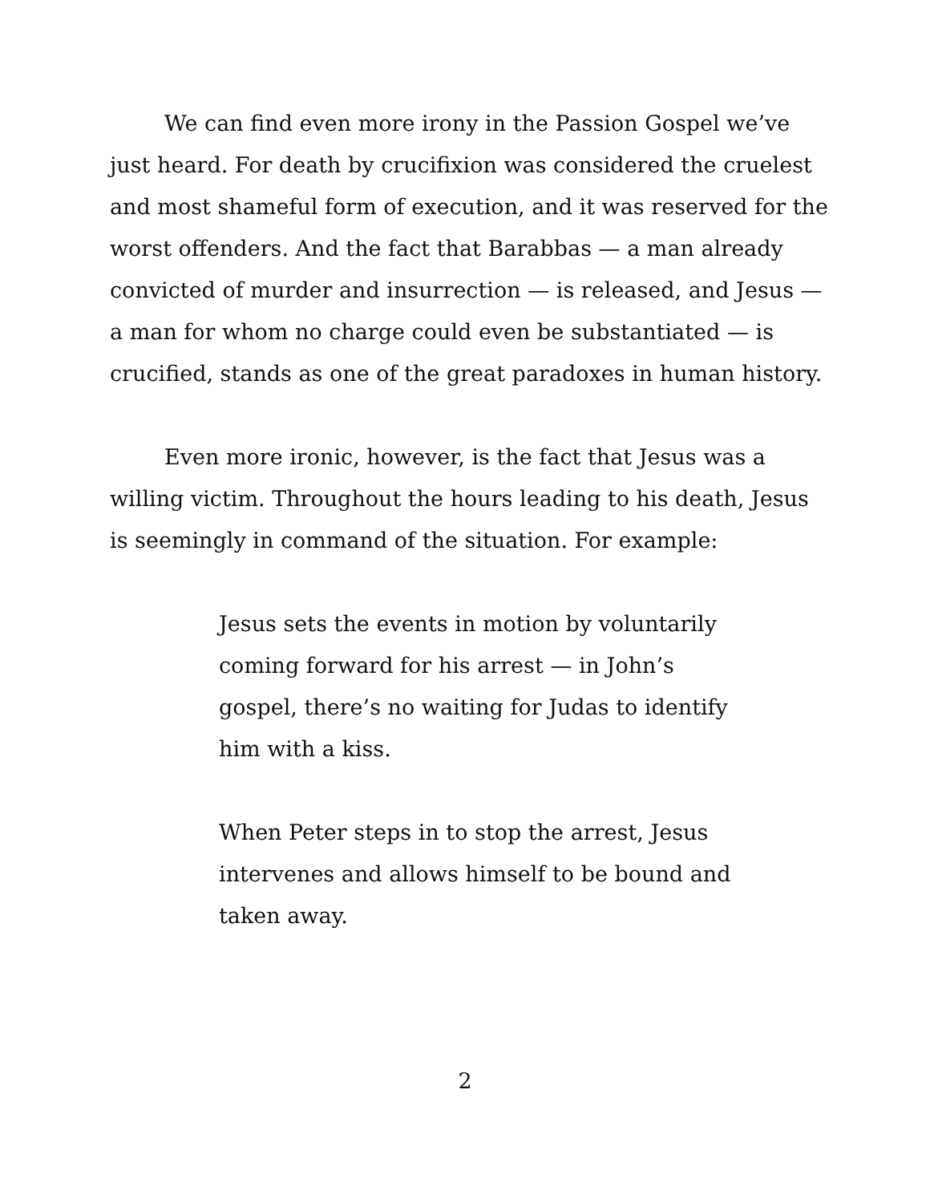We can find even more irony in the Passion Gospel we’ve just heard. For death by crucifixion was considered the cruelest and most shameful form of execution, and it was reserved for the worst offenders. And the fact that Barabbas — a man already convicted of murder and insurrection — is released, and Jesus — a man for whom no charge could even be substantiated — is crucified, stands as one of the great paradoxes in human history.
Even more ironic, however, is the fact that Jesus was a willing victim. Throughout the hours leading to his death, Jesus is seemingly in command of the situation. For example:
Jesus sets the events in motion by voluntarily coming forward for his arrest — in John’s gospel, there’s no waiting for Judas to identify him with a kiss.
When Peter steps in to stop the arrest, Jesus intervenes and allows himself to be bound and taken away.
2